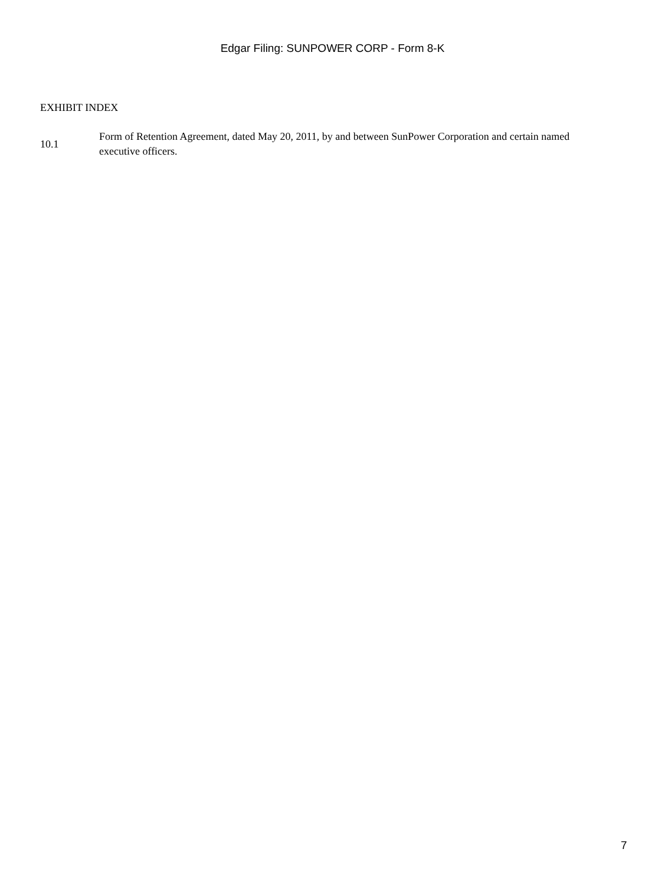Edgar Filing: SUNPOWER CORP - Form 8-K
EXHIBIT INDEX
| 10.1 | Form of Retention Agreement, dated May 20, 2011, by and between SunPower Corporation and certain named executive officers. |
7